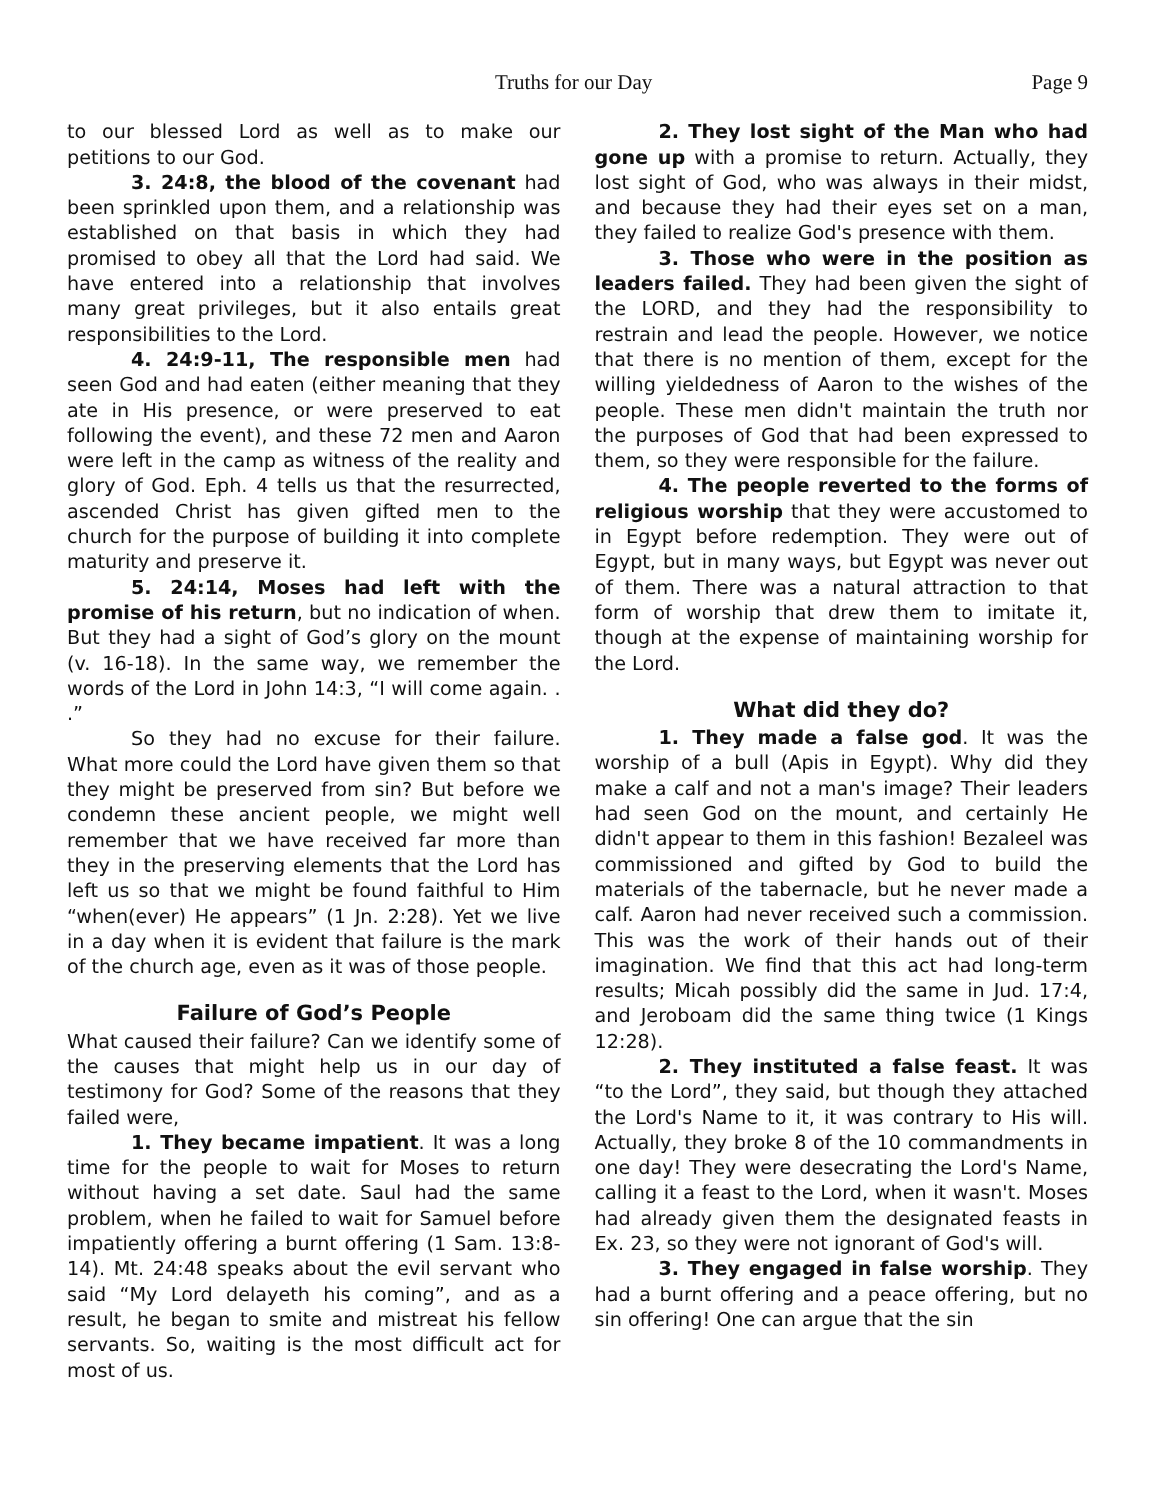Truths for our Day Page 9
to our blessed Lord as well as to make our petitions to our God.
3. 24:8, the blood of the covenant had been sprinkled upon them, and a relationship was established on that basis in which they had promised to obey all that the Lord had said. We have entered into a relationship that involves many great privileges, but it also entails great responsibilities to the Lord.
4. 24:9-11, The responsible men had seen God and had eaten (either meaning that they ate in His presence, or were preserved to eat following the event), and these 72 men and Aaron were left in the camp as witness of the reality and glory of God. Eph. 4 tells us that the resurrected, ascended Christ has given gifted men to the church for the purpose of building it into complete maturity and preserve it.
5. 24:14, Moses had left with the promise of his return, but no indication of when. But they had a sight of God’s glory on the mount (v. 16-18). In the same way, we remember the words of the Lord in John 14:3, “I will come again. . .”
So they had no excuse for their failure. What more could the Lord have given them so that they might be preserved from sin? But before we condemn these ancient people, we might well remember that we have received far more than they in the preserving elements that the Lord has left us so that we might be found faithful to Him “when(ever) He appears” (1 Jn. 2:28). Yet we live in a day when it is evident that failure is the mark of the church age, even as it was of those people.
Failure of God’s People
What caused their failure? Can we identify some of the causes that might help us in our day of testimony for God? Some of the reasons that they failed were,
1. They became impatient. It was a long time for the people to wait for Moses to return without having a set date. Saul had the same problem, when he failed to wait for Samuel before impatiently offering a burnt offering (1 Sam. 13:8-14). Mt. 24:48 speaks about the evil servant who said “My Lord delayeth his coming”, and as a result, he began to smite and mistreat his fellow servants. So, waiting is the most difficult act for most of us.
2. They lost sight of the Man who had gone up with a promise to return. Actually, they lost sight of God, who was always in their midst, and because they had their eyes set on a man, they failed to realize God's presence with them.
3. Those who were in the position as leaders failed. They had been given the sight of the LORD, and they had the responsibility to restrain and lead the people. However, we notice that there is no mention of them, except for the willing yieldedness of Aaron to the wishes of the people. These men didn't maintain the truth nor the purposes of God that had been expressed to them, so they were responsible for the failure.
4. The people reverted to the forms of religious worship that they were accustomed to in Egypt before redemption. They were out of Egypt, but in many ways, but Egypt was never out of them. There was a natural attraction to that form of worship that drew them to imitate it, though at the expense of maintaining worship for the Lord.
What did they do?
1. They made a false god. It was the worship of a bull (Apis in Egypt). Why did they make a calf and not a man's image? Their leaders had seen God on the mount, and certainly He didn't appear to them in this fashion! Bezaleel was commissioned and gifted by God to build the materials of the tabernacle, but he never made a calf. Aaron had never received such a commission. This was the work of their hands out of their imagination. We find that this act had long-term results; Micah possibly did the same in Jud. 17:4, and Jeroboam did the same thing twice (1 Kings 12:28).
2. They instituted a false feast. It was “to the Lord”, they said, but though they attached the Lord's Name to it, it was contrary to His will. Actually, they broke 8 of the 10 commandments in one day! They were desecrating the Lord's Name, calling it a feast to the Lord, when it wasn't. Moses had already given them the designated feasts in Ex. 23, so they were not ignorant of God's will.
3. They engaged in false worship. They had a burnt offering and a peace offering, but no sin offering! One can argue that the sin